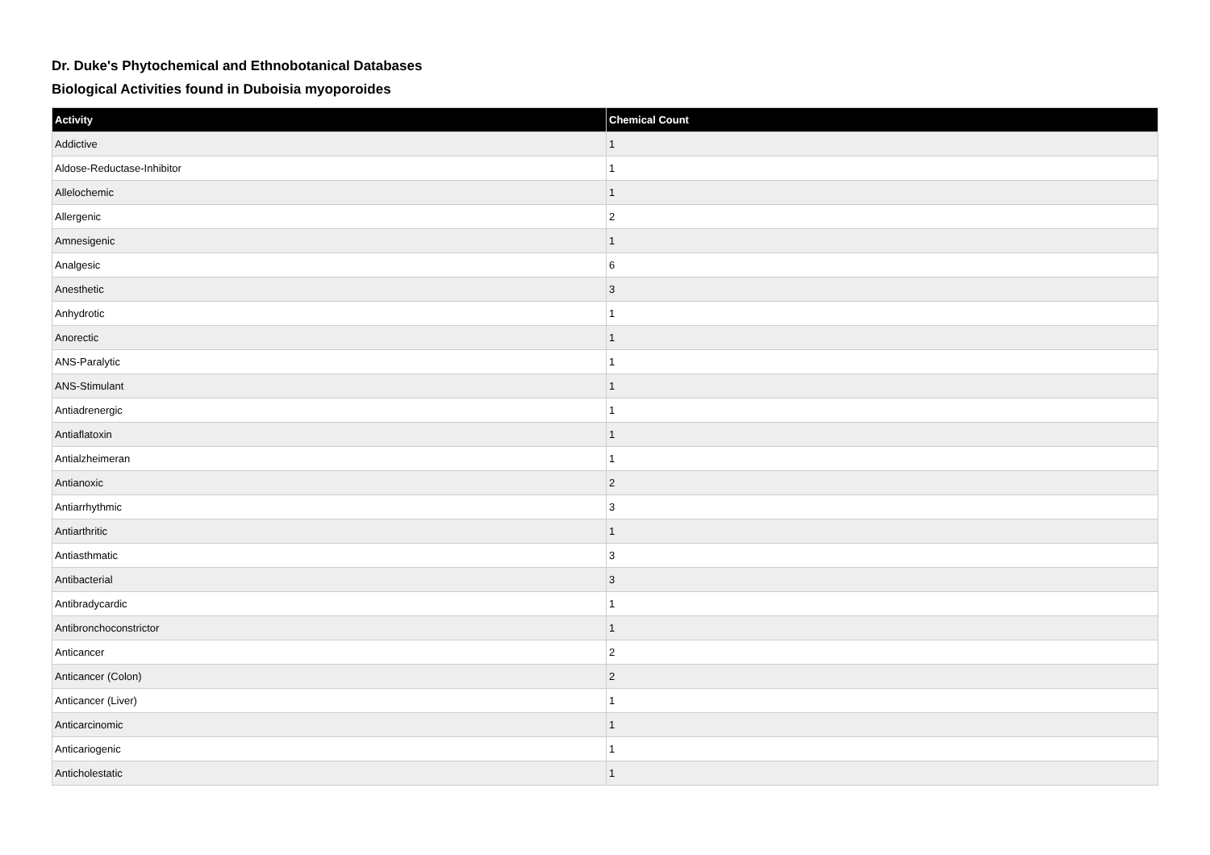Dr. Duke's Phytochemical and Ethnobotanical Databases
Biological Activities found in Duboisia myoporoides
| Activity | Chemical Count |
| --- | --- |
| Addictive | 1 |
| Aldose-Reductase-Inhibitor | 1 |
| Allelochemic | 1 |
| Allergenic | 2 |
| Amnesigenic | 1 |
| Analgesic | 6 |
| Anesthetic | 3 |
| Anhydrotic | 1 |
| Anorectic | 1 |
| ANS-Paralytic | 1 |
| ANS-Stimulant | 1 |
| Antiadrenergic | 1 |
| Antiaflatoxin | 1 |
| Antialzheimeran | 1 |
| Antianoxic | 2 |
| Antiarrhythmic | 3 |
| Antiarthritic | 1 |
| Antiasthmatic | 3 |
| Antibacterial | 3 |
| Antibradycardic | 1 |
| Antibronchoconstrictor | 1 |
| Anticancer | 2 |
| Anticancer (Colon) | 2 |
| Anticancer (Liver) | 1 |
| Anticarcinomic | 1 |
| Anticariogenic | 1 |
| Anticholestatic | 1 |